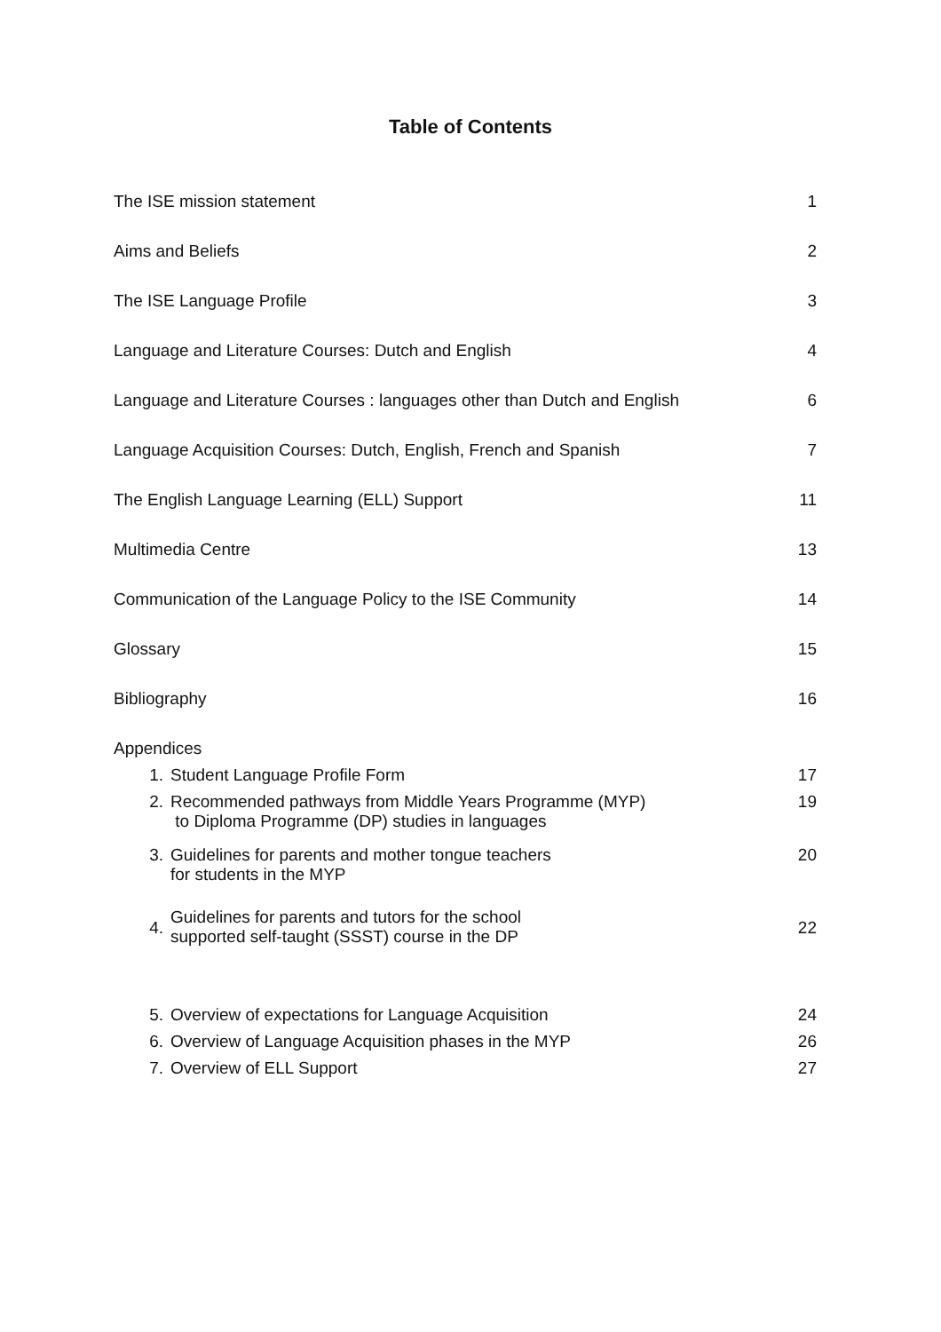Table of Contents
The ISE mission statement 1
Aims and Beliefs 2
The ISE Language Profile 3
Language and Literature Courses: Dutch and English 4
Language and Literature Courses : languages other than Dutch and English 6
Language Acquisition Courses: Dutch, English, French and Spanish 7
The English Language Learning (ELL) Support 11
Multimedia Centre 13
Communication of the Language Policy to the ISE Community 14
Glossary 15
Bibliography 16
Appendices
1. Student Language Profile Form 17
2. Recommended pathways from Middle Years Programme (MYP)
to Diploma Programme (DP) studies in languages 19
3. Guidelines for parents and mother tongue teachers
for students in the MYP 20
4. Guidelines for parents and tutors for the school
supported self-taught (SSST) course in the DP 22
5. Overview of expectations for Language Acquisition 24
6. Overview of Language Acquisition phases in the MYP 26
7. Overview of ELL Support 27